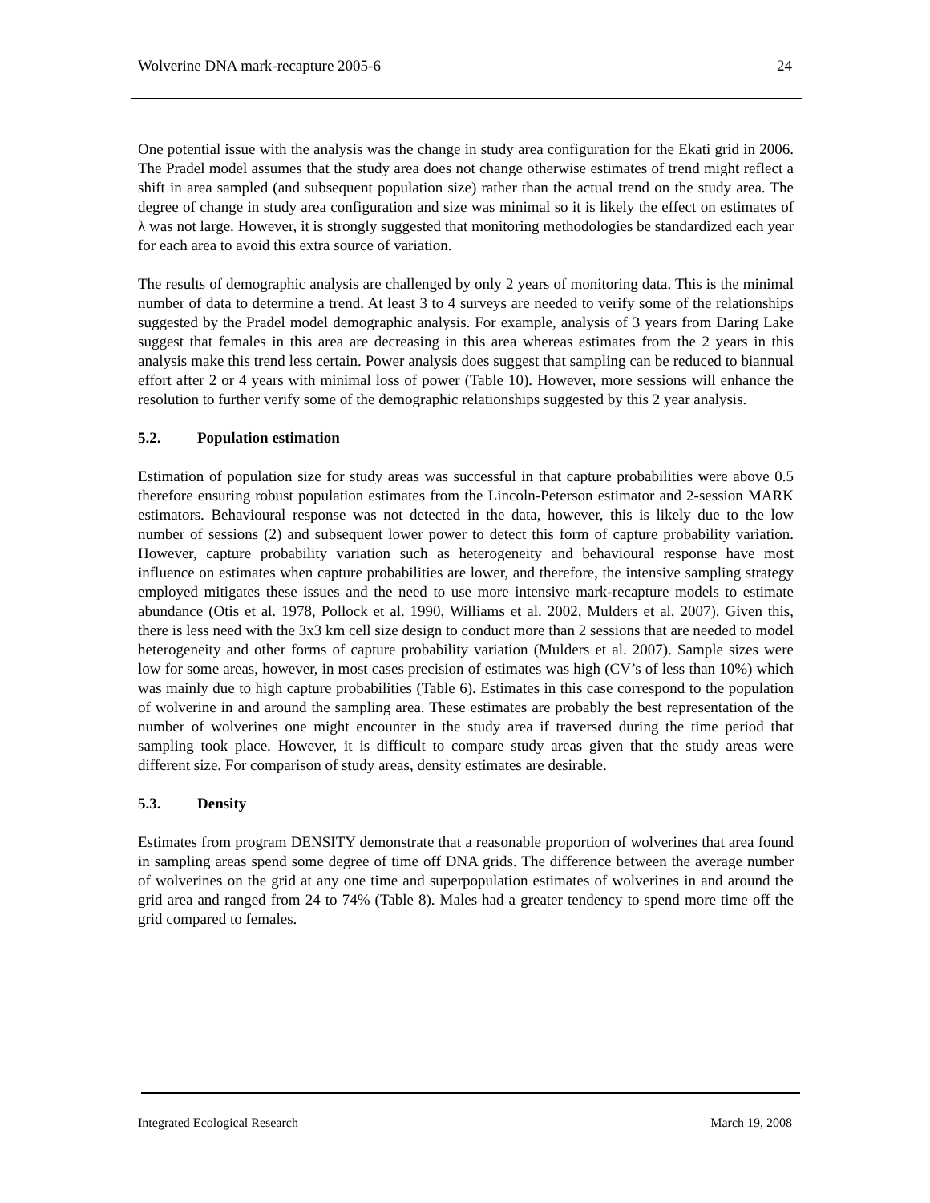Wolverine DNA mark-recapture 2005-6 24
One potential issue with the analysis was the change in study area configuration for the Ekati grid in 2006. The Pradel model assumes that the study area does not change otherwise estimates of trend might reflect a shift in area sampled (and subsequent population size) rather than the actual trend on the study area. The degree of change in study area configuration and size was minimal so it is likely the effect on estimates of λ was not large. However, it is strongly suggested that monitoring methodologies be standardized each year for each area to avoid this extra source of variation.
The results of demographic analysis are challenged by only 2 years of monitoring data. This is the minimal number of data to determine a trend. At least 3 to 4 surveys are needed to verify some of the relationships suggested by the Pradel model demographic analysis. For example, analysis of 3 years from Daring Lake suggest that females in this area are decreasing in this area whereas estimates from the 2 years in this analysis make this trend less certain. Power analysis does suggest that sampling can be reduced to biannual effort after 2 or 4 years with minimal loss of power (Table 10). However, more sessions will enhance the resolution to further verify some of the demographic relationships suggested by this 2 year analysis.
5.2. Population estimation
Estimation of population size for study areas was successful in that capture probabilities were above 0.5 therefore ensuring robust population estimates from the Lincoln-Peterson estimator and 2-session MARK estimators. Behavioural response was not detected in the data, however, this is likely due to the low number of sessions (2) and subsequent lower power to detect this form of capture probability variation. However, capture probability variation such as heterogeneity and behavioural response have most influence on estimates when capture probabilities are lower, and therefore, the intensive sampling strategy employed mitigates these issues and the need to use more intensive mark-recapture models to estimate abundance (Otis et al. 1978, Pollock et al. 1990, Williams et al. 2002, Mulders et al. 2007). Given this, there is less need with the 3x3 km cell size design to conduct more than 2 sessions that are needed to model heterogeneity and other forms of capture probability variation (Mulders et al. 2007). Sample sizes were low for some areas, however, in most cases precision of estimates was high (CV’s of less than 10%) which was mainly due to high capture probabilities (Table 6). Estimates in this case correspond to the population of wolverine in and around the sampling area. These estimates are probably the best representation of the number of wolverines one might encounter in the study area if traversed during the time period that sampling took place. However, it is difficult to compare study areas given that the study areas were different size. For comparison of study areas, density estimates are desirable.
5.3. Density
Estimates from program DENSITY demonstrate that a reasonable proportion of wolverines that area found in sampling areas spend some degree of time off DNA grids. The difference between the average number of wolverines on the grid at any one time and superpopulation estimates of wolverines in and around the grid area and ranged from 24 to 74% (Table 8). Males had a greater tendency to spend more time off the grid compared to females.
Integrated Ecological Research March 19, 2008